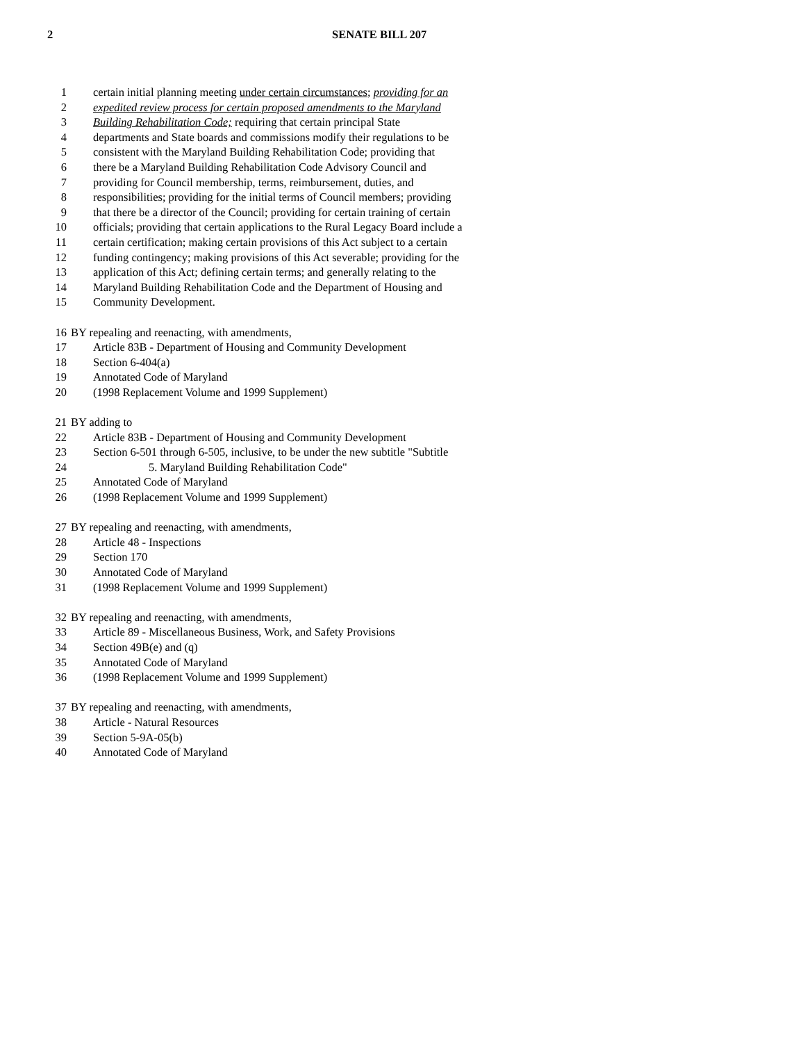2 SENATE BILL 207
1 certain initial planning meeting under certain circumstances; providing for an
2 expedited review process for certain proposed amendments to the Maryland
3 Building Rehabilitation Code; requiring that certain principal State
4 departments and State boards and commissions modify their regulations to be
5 consistent with the Maryland Building Rehabilitation Code; providing that
6 there be a Maryland Building Rehabilitation Code Advisory Council and
7 providing for Council membership, terms, reimbursement, duties, and
8 responsibilities; providing for the initial terms of Council members; providing
9 that there be a director of the Council; providing for certain training of certain
10 officials; providing that certain applications to the Rural Legacy Board include a
11 certain certification; making certain provisions of this Act subject to a certain
12 funding contingency; making provisions of this Act severable; providing for the
13 application of this Act; defining certain terms; and generally relating to the
14 Maryland Building Rehabilitation Code and the Department of Housing and
15 Community Development.
16 BY repealing and reenacting, with amendments,
17 Article 83B - Department of Housing and Community Development
18 Section 6-404(a)
19 Annotated Code of Maryland
20 (1998 Replacement Volume and 1999 Supplement)
21 BY adding to
22 Article 83B - Department of Housing and Community Development
23 Section 6-501 through 6-505, inclusive, to be under the new subtitle "Subtitle
24 5. Maryland Building Rehabilitation Code"
25 Annotated Code of Maryland
26 (1998 Replacement Volume and 1999 Supplement)
27 BY repealing and reenacting, with amendments,
28 Article 48 - Inspections
29 Section 170
30 Annotated Code of Maryland
31 (1998 Replacement Volume and 1999 Supplement)
32 BY repealing and reenacting, with amendments,
33 Article 89 - Miscellaneous Business, Work, and Safety Provisions
34 Section 49B(e) and (q)
35 Annotated Code of Maryland
36 (1998 Replacement Volume and 1999 Supplement)
37 BY repealing and reenacting, with amendments,
38 Article - Natural Resources
39 Section 5-9A-05(b)
40 Annotated Code of Maryland